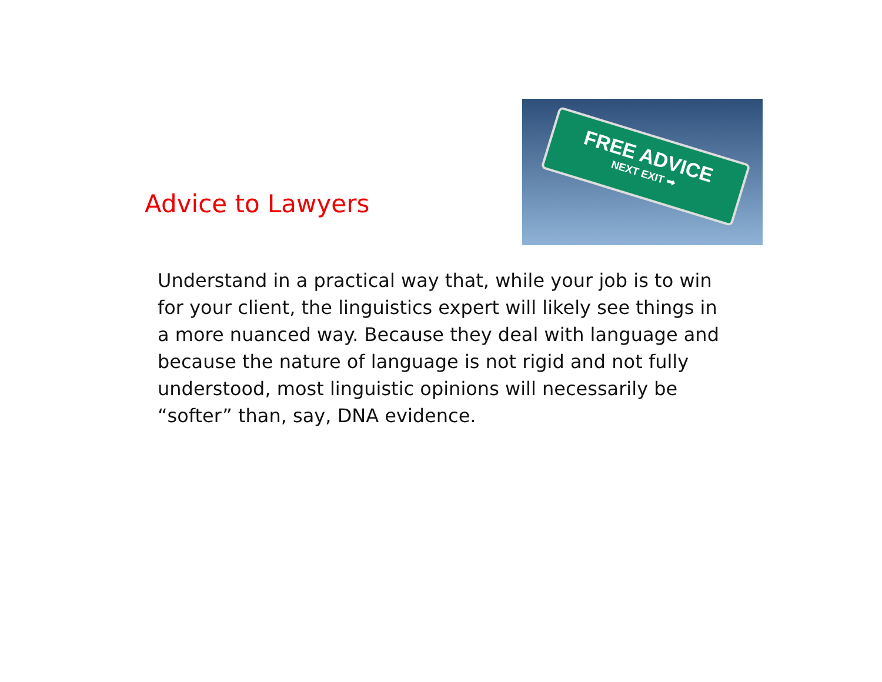Advice to Lawyers
FREE ADVICE
NEXT EXIT ➡
Understand in a practical way that, while your job is to win for your client, the linguistics expert will likely see things in a more nuanced way. Because they deal with language and because the nature of language is not rigid and not fully understood, most linguistic opinions will necessarily be “softer” than, say, DNA evidence.